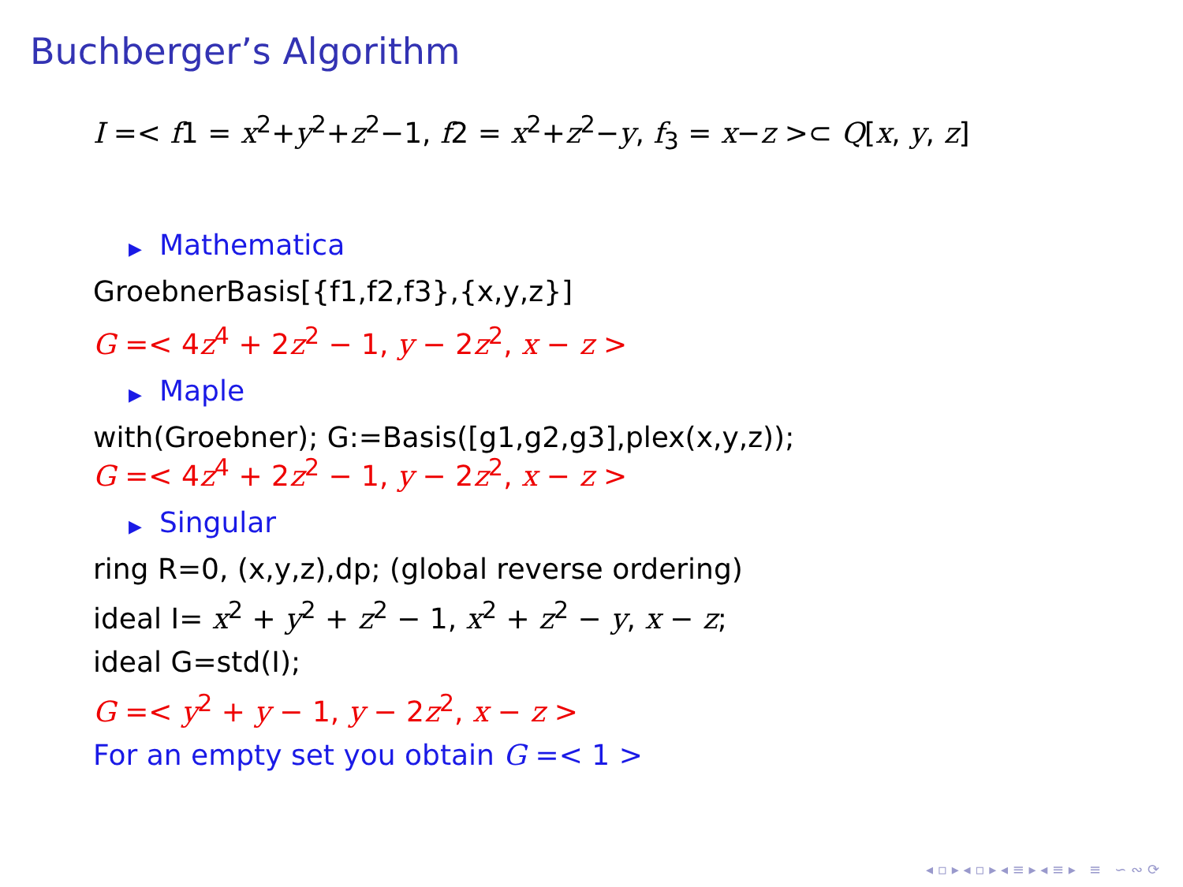Buchberger’s Algorithm
I =< f1 = x<sup>2</sup>+y<sup>2</sup>+z<sup>2</sup>−1, f2 = x<sup>2</sup>+z<sup>2</sup>−y, f<sub>3</sub> = x−z >⊂ Q[x, y, z]
▶ Mathematica
GroebnerBasis[{f1,f2,f3},{x,y,z}]
G =< 4z<sup>4</sup> + 2z<sup>2</sup> − 1, y − 2z<sup>2</sup>, x − z >
▶ Maple
with(Groebner); G:=Basis([g1,g2,g3],plex(x,y,z));
G =< 4z<sup>4</sup> + 2z<sup>2</sup> − 1, y − 2z<sup>2</sup>, x − z >
▶ Singular
ring R=0, (x,y,z),dp; (global reverse ordering)
ideal I= x<sup>2</sup> + y<sup>2</sup> + z<sup>2</sup> − 1, x<sup>2</sup> + z<sup>2</sup> − y, x − z;
ideal G=std(I);
G =< y<sup>2</sup> + y − 1, y − 2z<sup>2</sup>, x − z >
For an empty set you obtain G =< 1 >
◂ ▫ ▸ ◂ ▫ ▸ ◂ ≡ ▸ ◂ ≡ ▸ ≡ ∽ ∾ ⟳